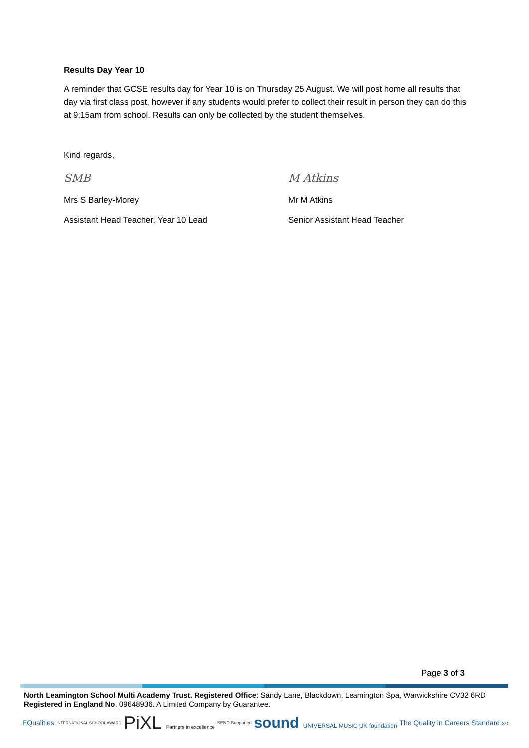Results Day Year 10
A reminder that GCSE results day for Year 10 is on Thursday 25 August. We will post home all results that day via first class post, however if any students would prefer to collect their result in person they can do this at 9:15am from school. Results can only be collected by the student themselves.
Kind regards,
SMB
Mrs S Barley-Morey
Assistant Head Teacher, Year 10 Lead
M Atkins
Mr M Atkins
Senior Assistant Head Teacher
Page 3 of 3
North Leamington School Multi Academy Trust. Registered Office: Sandy Lane, Blackdown, Leamington Spa, Warwickshire CV32 6RD
Registered in England No. 09648936. A Limited Company by Guarantee.
EQualities INTERNATIONAL SCHOOL AWARD PiXL Partners in excellence SEND Supported sound UNIVERSAL MUSIC UK foundation The Quality in Careers Standard ›››